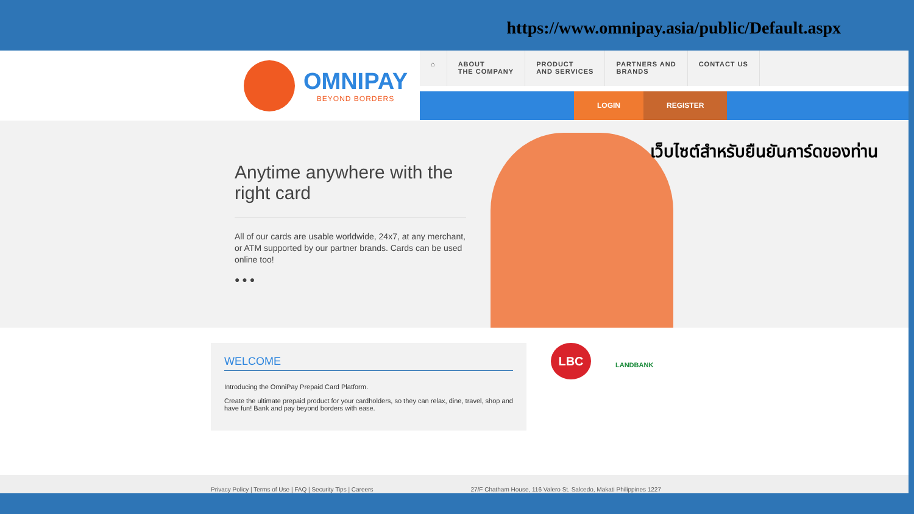https://www.omnipay.asia/public/Default.aspx
OMNIPAY
BEYOND BORDERS
⌂ ABOUT
THE COMPANY
PRODUCT
AND SERVICES
PARTNERS AND
BRANDS
CONTACT US
LOGIN REGISTER
Anytime anywhere with the right card
All of our cards are usable worldwide, 24x7, at any merchant, or ATM supported by our partner brands. Cards can be used online too!
● ● ●
เว็บไซต์สำหรับยืนยันการ์ดของท่าน
WELCOME
Introducing the OmniPay Prepaid Card Platform.
Create the ultimate prepaid product for your cardholders, so they can relax, dine, travel, shop and have fun! Bank and pay beyond borders with ease.
LBC
LANDBANK
Privacy Policy | Terms of Use | FAQ | Security Tips | Careers 27/F Chatham House, 116 Valero St. Salcedo, Makati Philippines 1227